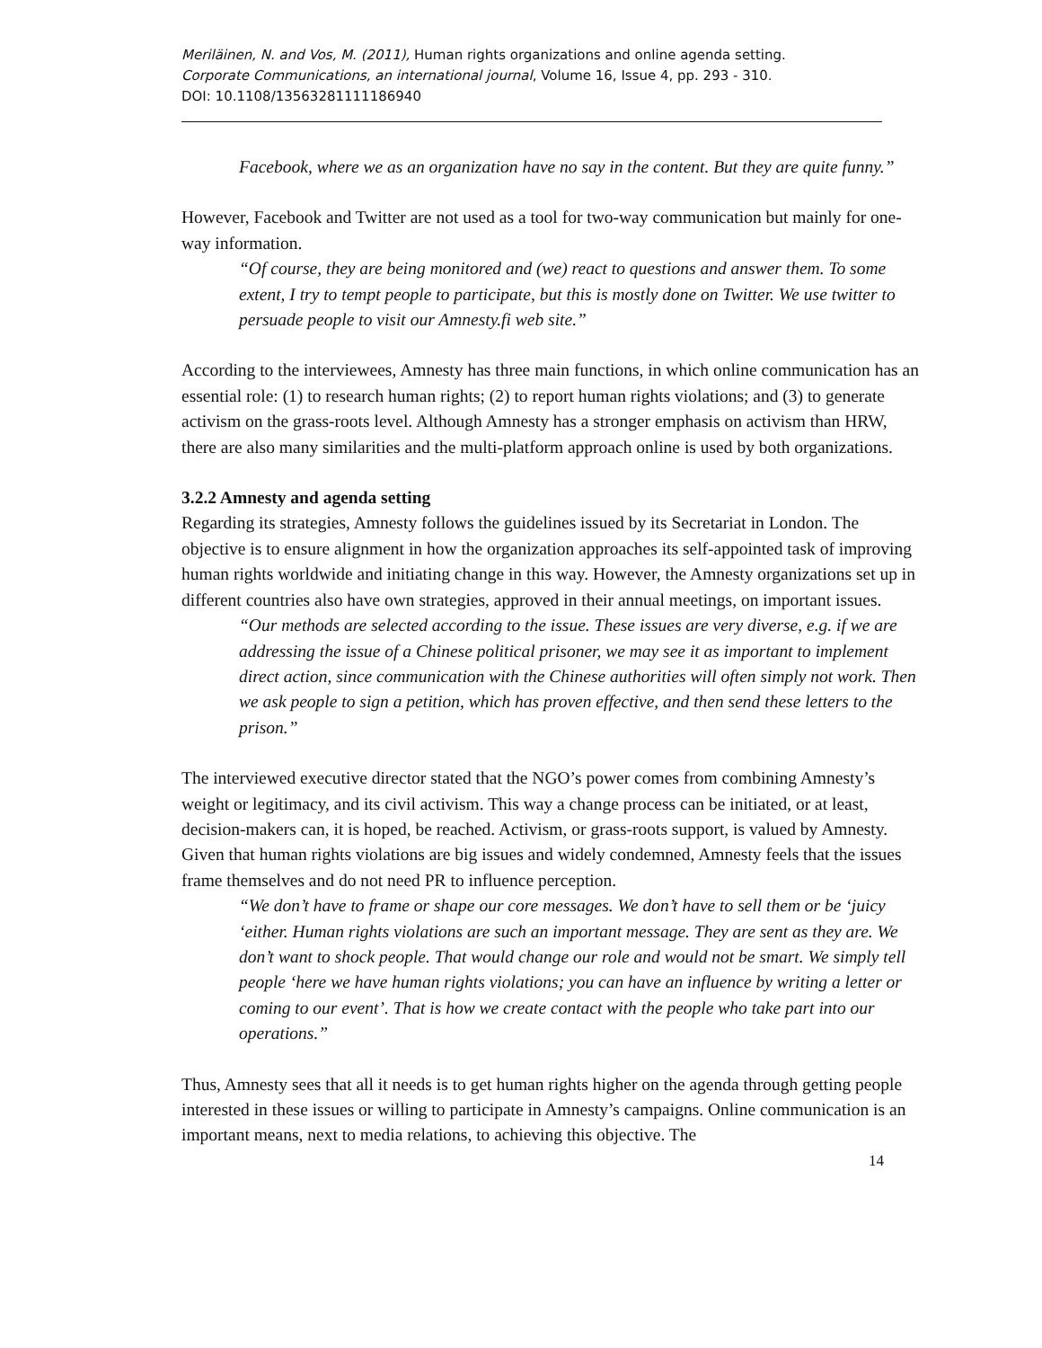Meriläinen, N. and Vos, M. (2011), Human rights organizations and online agenda setting.
Corporate Communications, an international journal, Volume 16, Issue 4, pp. 293 - 310.
DOI: 10.1108/13563281111186940
Facebook, where we as an organization have no say in the content. But they are quite funny.”
However, Facebook and Twitter are not used as a tool for two-way communication but mainly for one-way information.
“Of course, they are being monitored and (we) react to questions and answer them. To some extent, I try to tempt people to participate, but this is mostly done on Twitter. We use twitter to persuade people to visit our Amnesty.fi web site.”
According to the interviewees, Amnesty has three main functions, in which online communication has an essential role: (1) to research human rights; (2) to report human rights violations; and (3) to generate activism on the grass-roots level. Although Amnesty has a stronger emphasis on activism than HRW, there are also many similarities and the multi-platform approach online is used by both organizations.
3.2.2 Amnesty and agenda setting
Regarding its strategies, Amnesty follows the guidelines issued by its Secretariat in London. The objective is to ensure alignment in how the organization approaches its self-appointed task of improving human rights worldwide and initiating change in this way. However, the Amnesty organizations set up in different countries also have own strategies, approved in their annual meetings, on important issues.
“Our methods are selected according to the issue. These issues are very diverse, e.g. if we are addressing the issue of a Chinese political prisoner, we may see it as important to implement direct action, since communication with the Chinese authorities will often simply not work. Then we ask people to sign a petition, which has proven effective, and then send these letters to the prison.”
The interviewed executive director stated that the NGO’s power comes from combining Amnesty’s weight or legitimacy, and its civil activism. This way a change process can be initiated, or at least, decision-makers can, it is hoped, be reached. Activism, or grass-roots support, is valued by Amnesty. Given that human rights violations are big issues and widely condemned, Amnesty feels that the issues frame themselves and do not need PR to influence perception.
“We don’t have to frame or shape our core messages. We don’t have to sell them or be ‘juicy ‘either. Human rights violations are such an important message. They are sent as they are. We don’t want to shock people. That would change our role and would not be smart. We simply tell people ‘here we have human rights violations; you can have an influence by writing a letter or coming to our event’. That is how we create contact with the people who take part into our operations.”
Thus, Amnesty sees that all it needs is to get human rights higher on the agenda through getting people interested in these issues or willing to participate in Amnesty’s campaigns. Online communication is an important means, next to media relations, to achieving this objective. The
14